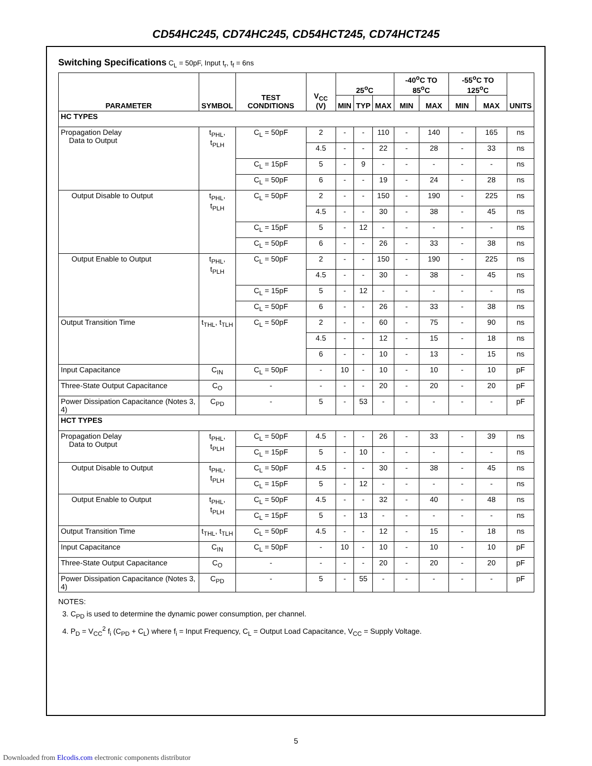CD54HC245, CD74HC245, CD54HCT245, CD74HCT245
Switching Specifications C<sub>L</sub> = 50pF, Input t<sub>r</sub>, t<sub>f</sub> = 6ns
| PARAMETER | SYMBOL | TEST CONDITIONS | V<sub>CC</sub> (V) | 25<sup>o</sup>C | | | -40<sup>o</sup>C TO 85<sup>o</sup>C | | -55<sup>o</sup>C TO 125<sup>o</sup>C | | UNITS |
| --- | --- | --- | --- | --- | --- | --- | --- | --- | --- | --- | --- |
| | | | | MIN | TYP | MAX | MIN | MAX | MIN | MAX | |
| HC TYPES | | | | | | | | | | | |
| Propagation Delay Data to Output | t<sub>PHL</sub>, t<sub>PLH</sub> | C<sub>L</sub> = 50pF | 2 | - | - | 110 | - | 140 | - | 165 | ns |
| | | | 4.5 | - | - | 22 | - | 28 | - | 33 | ns |
| | | C<sub>L</sub> = 15pF | 5 | - | 9 | - | - | - | - | - | ns |
| | | C<sub>L</sub> = 50pF | 6 | - | - | 19 | - | 24 | - | 28 | ns |
| Output Disable to Output | t<sub>PHL</sub>, t<sub>PLH</sub> | C<sub>L</sub> = 50pF | 2 | - | - | 150 | - | 190 | - | 225 | ns |
| | | | 4.5 | - | - | 30 | - | 38 | - | 45 | ns |
| | | C<sub>L</sub> = 15pF | 5 | - | 12 | - | - | - | - | - | ns |
| | | C<sub>L</sub> = 50pF | 6 | - | - | 26 | - | 33 | - | 38 | ns |
| Output Enable to Output | t<sub>PHL</sub>, t<sub>PLH</sub> | C<sub>L</sub> = 50pF | 2 | - | - | 150 | - | 190 | - | 225 | ns |
| | | | 4.5 | - | - | 30 | - | 38 | - | 45 | ns |
| | | C<sub>L</sub> = 15pF | 5 | - | 12 | - | - | - | - | - | ns |
| | | C<sub>L</sub> = 50pF | 6 | - | - | 26 | - | 33 | - | 38 | ns |
| Output Transition Time | t<sub>THL</sub>, t<sub>TLH</sub> | C<sub>L</sub> = 50pF | 2 | - | - | 60 | - | 75 | - | 90 | ns |
| | | | 4.5 | - | - | 12 | - | 15 | - | 18 | ns |
| | | | 6 | - | - | 10 | - | 13 | - | 15 | ns |
| Input Capacitance | C<sub>IN</sub> | C<sub>L</sub> = 50pF | - | 10 | - | 10 | - | 10 | - | 10 | pF |
| Three-State Output Capacitance | C<sub>O</sub> | - | - | - | - | 20 | - | 20 | - | 20 | pF |
| Power Dissipation Capacitance (Notes 3, 4) | C<sub>PD</sub> | - | 5 | - | 53 | - | - | - | - | - | pF |
| HCT TYPES | | | | | | | | | | | |
| Propagation Delay Data to Output | t<sub>PHL</sub>, t<sub>PLH</sub> | C<sub>L</sub> = 50pF | 4.5 | - | - | 26 | - | 33 | - | 39 | ns |
| | | C<sub>L</sub> = 15pF | 5 | - | 10 | - | - | - | - | - | ns |
| Output Disable to Output | t<sub>PHL</sub>, t<sub>PLH</sub> | C<sub>L</sub> = 50pF | 4.5 | - | - | 30 | - | 38 | - | 45 | ns |
| | | C<sub>L</sub> = 15pF | 5 | - | 12 | - | - | - | - | - | ns |
| Output Enable to Output | t<sub>PHL</sub>, t<sub>PLH</sub> | C<sub>L</sub> = 50pF | 4.5 | - | - | 32 | - | 40 | - | 48 | ns |
| | | C<sub>L</sub> = 15pF | 5 | - | 13 | - | - | - | - | - | ns |
| Output Transition Time | t<sub>THL</sub>, t<sub>TLH</sub> | C<sub>L</sub> = 50pF | 4.5 | - | - | 12 | - | 15 | - | 18 | ns |
| Input Capacitance | C<sub>IN</sub> | C<sub>L</sub> = 50pF | - | 10 | - | 10 | - | 10 | - | 10 | pF |
| Three-State Output Capacitance | C<sub>O</sub> | - | - | - | - | 20 | - | 20 | - | 20 | pF |
| Power Dissipation Capacitance (Notes 3, 4) | C<sub>PD</sub> | - | 5 | - | 55 | - | - | - | - | - | pF |
NOTES:
3. C<sub>PD</sub> is used to determine the dynamic power consumption, per channel.
4. P<sub>D</sub> = V<sub>CC</sub><sup>2</sup> f<sub>i</sub> (C<sub>PD</sub> + C<sub>L</sub>) where f<sub>i</sub> = Input Frequency, C<sub>L</sub> = Output Load Capacitance, V<sub>CC</sub> = Supply Voltage.
5
Downloaded from Elcodis.com electronic components distributor